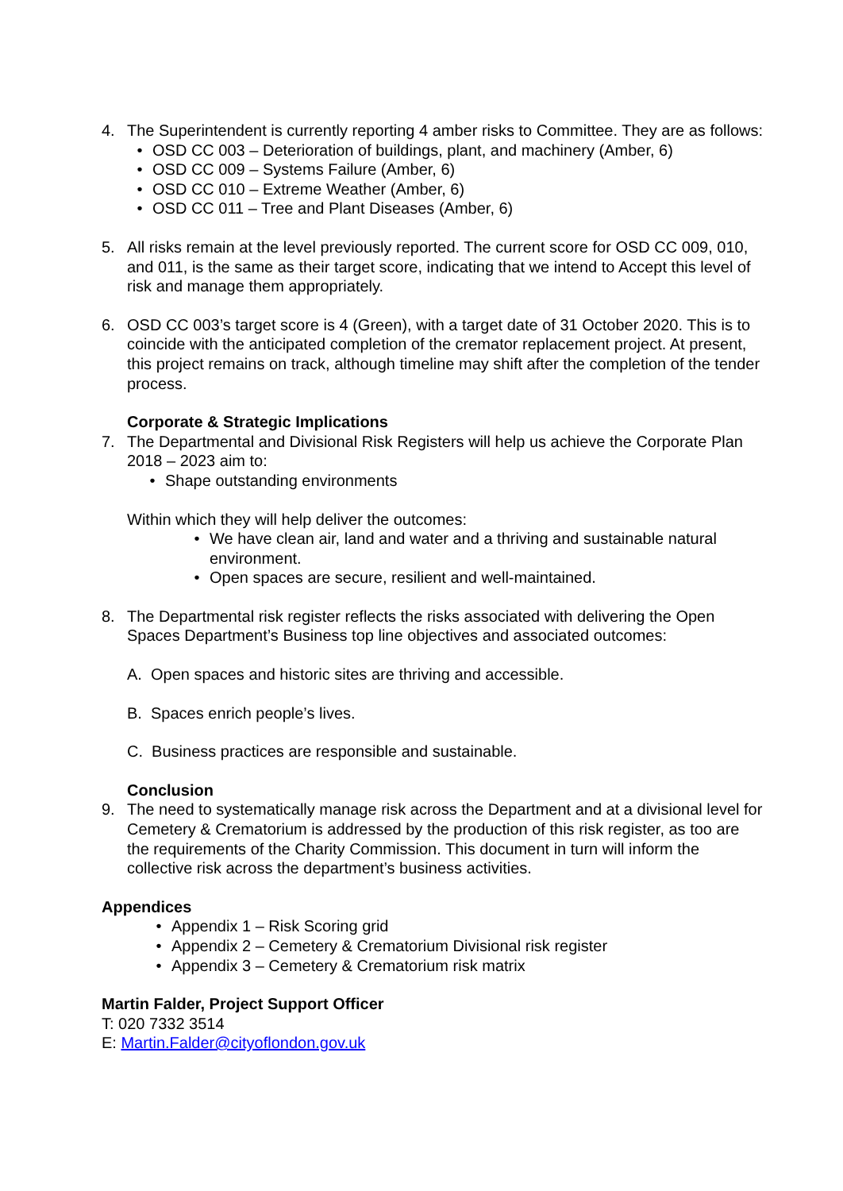4. The Superintendent is currently reporting 4 amber risks to Committee. They are as follows:
• OSD CC 003 – Deterioration of buildings, plant, and machinery (Amber, 6)
• OSD CC 009 – Systems Failure (Amber, 6)
• OSD CC 010 – Extreme Weather (Amber, 6)
• OSD CC 011 – Tree and Plant Diseases (Amber, 6)
5. All risks remain at the level previously reported. The current score for OSD CC 009, 010, and 011, is the same as their target score, indicating that we intend to Accept this level of risk and manage them appropriately.
6. OSD CC 003’s target score is 4 (Green), with a target date of 31 October 2020. This is to coincide with the anticipated completion of the cremator replacement project. At present, this project remains on track, although timeline may shift after the completion of the tender process.
Corporate & Strategic Implications
7. The Departmental and Divisional Risk Registers will help us achieve the Corporate Plan 2018 – 2023 aim to:
• Shape outstanding environments
Within which they will help deliver the outcomes:
• We have clean air, land and water and a thriving and sustainable natural environment.
• Open spaces are secure, resilient and well-maintained.
8. The Departmental risk register reflects the risks associated with delivering the Open Spaces Department’s Business top line objectives and associated outcomes:
A. Open spaces and historic sites are thriving and accessible.
B. Spaces enrich people’s lives.
C. Business practices are responsible and sustainable.
Conclusion
9. The need to systematically manage risk across the Department and at a divisional level for Cemetery & Crematorium is addressed by the production of this risk register, as too are the requirements of the Charity Commission. This document in turn will inform the collective risk across the department’s business activities.
Appendices
• Appendix 1 – Risk Scoring grid
• Appendix 2 – Cemetery & Crematorium Divisional risk register
• Appendix 3 – Cemetery & Crematorium risk matrix
Martin Falder, Project Support Officer
T: 020 7332 3514
E: Martin.Falder@cityoflondon.gov.uk